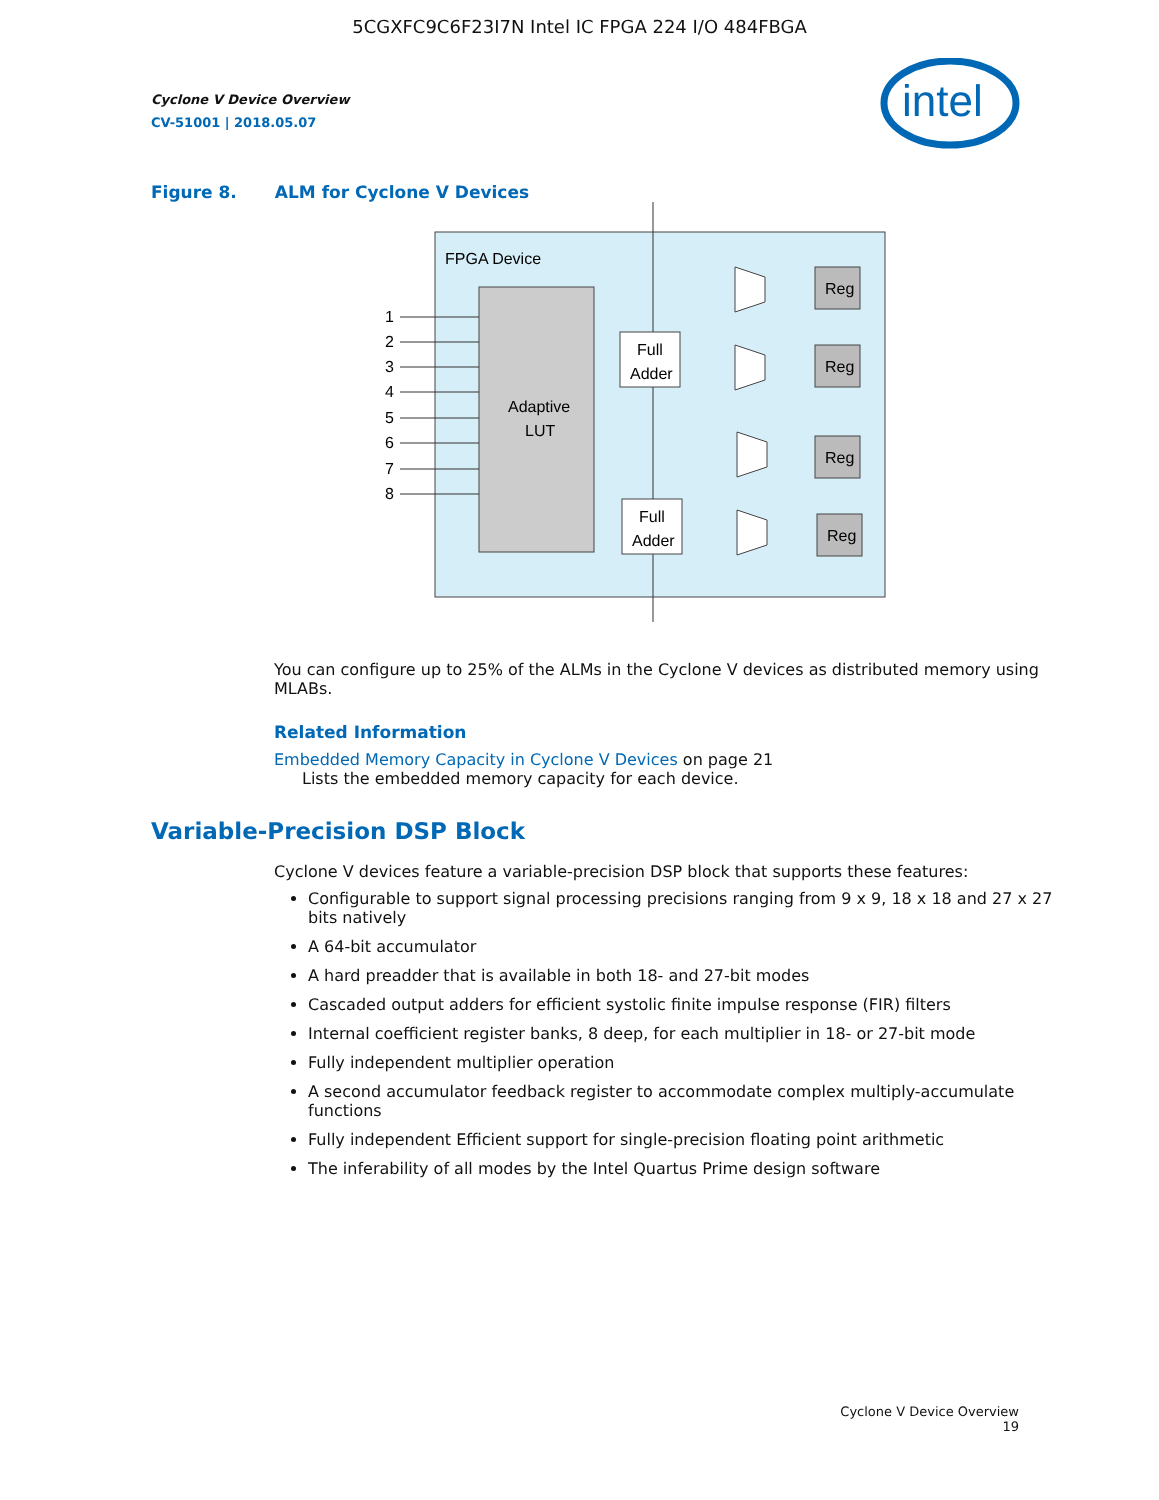5CGXFC9C6F23I7N Intel IC FPGA 224 I/O 484FBGA
Cyclone V Device Overview
CV-51001 | 2018.05.07
intel
Figure 8. ALM for Cyclone V Devices
FPGA Device
Adaptive
LUT
1
2
3
4
5
6
7
8
Full
Adder
Full
Adder
Reg
Reg
Reg
Reg
You can configure up to 25% of the ALMs in the Cyclone V devices as distributed memory using MLABs.
Related Information
Embedded Memory Capacity in Cyclone V Devices on page 21
Lists the embedded memory capacity for each device.
Variable-Precision DSP Block
Cyclone V devices feature a variable-precision DSP block that supports these features:
Configurable to support signal processing precisions ranging from 9 x 9, 18 x 18 and 27 x 27 bits natively
A 64-bit accumulator
A hard preadder that is available in both 18- and 27-bit modes
Cascaded output adders for efficient systolic finite impulse response (FIR) filters
Internal coefficient register banks, 8 deep, for each multiplier in 18- or 27-bit mode
Fully independent multiplier operation
A second accumulator feedback register to accommodate complex multiply-accumulate functions
Fully independent Efficient support for single-precision floating point arithmetic
The inferability of all modes by the Intel Quartus Prime design software
Cyclone V Device Overview
19